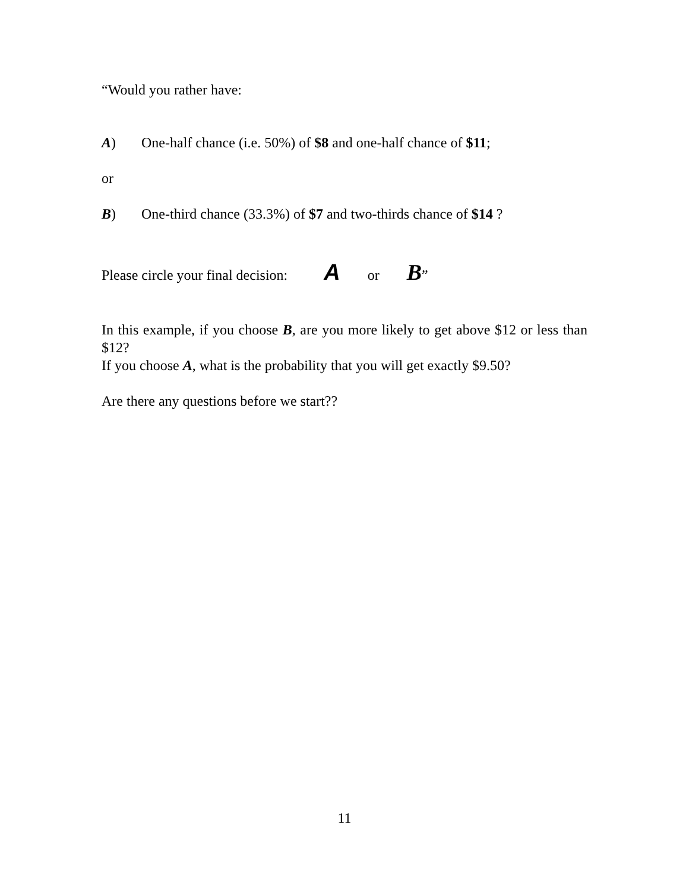“Would you rather have:
A) One-half chance (i.e. 50%) of $8 and one-half chance of $11;
or
B) One-third chance (33.3%) of $7 and two-thirds chance of $14 ?
Please circle your final decision: A or B”
In this example, if you choose B, are you more likely to get above $12 or less than $12?
If you choose A, what is the probability that you will get exactly $9.50?
Are there any questions before we start??
11